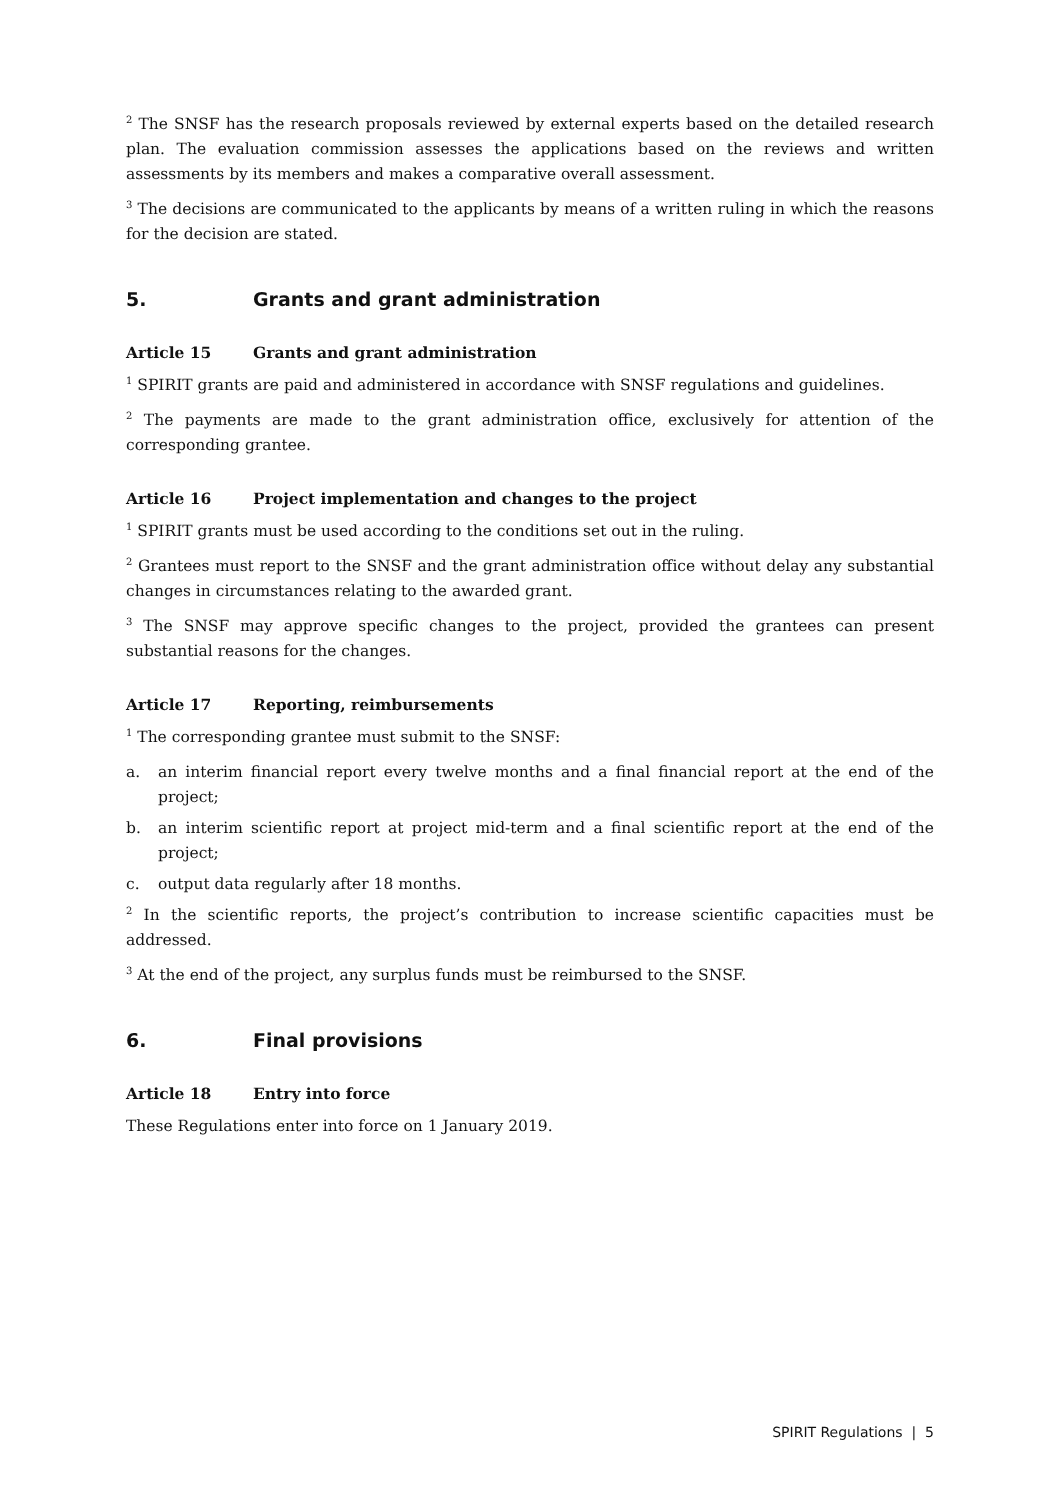<sup>2</sup> The SNSF has the research proposals reviewed by external experts based on the detailed research plan. The evaluation commission assesses the applications based on the reviews and written assessments by its members and makes a comparative overall assessment.
<sup>3</sup> The decisions are communicated to the applicants by means of a written ruling in which the reasons for the decision are stated.
5. Grants and grant administration
Article 15 Grants and grant administration
<sup>1</sup> SPIRIT grants are paid and administered in accordance with SNSF regulations and guidelines.
<sup>2</sup> The payments are made to the grant administration office, exclusively for attention of the corresponding grantee.
Article 16 Project implementation and changes to the project
<sup>1</sup> SPIRIT grants must be used according to the conditions set out in the ruling.
<sup>2</sup> Grantees must report to the SNSF and the grant administration office without delay any substantial changes in circumstances relating to the awarded grant.
<sup>3</sup> The SNSF may approve specific changes to the project, provided the grantees can present substantial reasons for the changes.
Article 17 Reporting, reimbursements
<sup>1</sup> The corresponding grantee must submit to the SNSF:
a. an interim financial report every twelve months and a final financial report at the end of the project;
b. an interim scientific report at project mid-term and a final scientific report at the end of the project;
c. output data regularly after 18 months.
<sup>2</sup> In the scientific reports, the project’s contribution to increase scientific capacities must be addressed.
<sup>3</sup> At the end of the project, any surplus funds must be reimbursed to the SNSF.
6. Final provisions
Article 18 Entry into force
These Regulations enter into force on 1 January 2019.
SPIRIT Regulations | 5